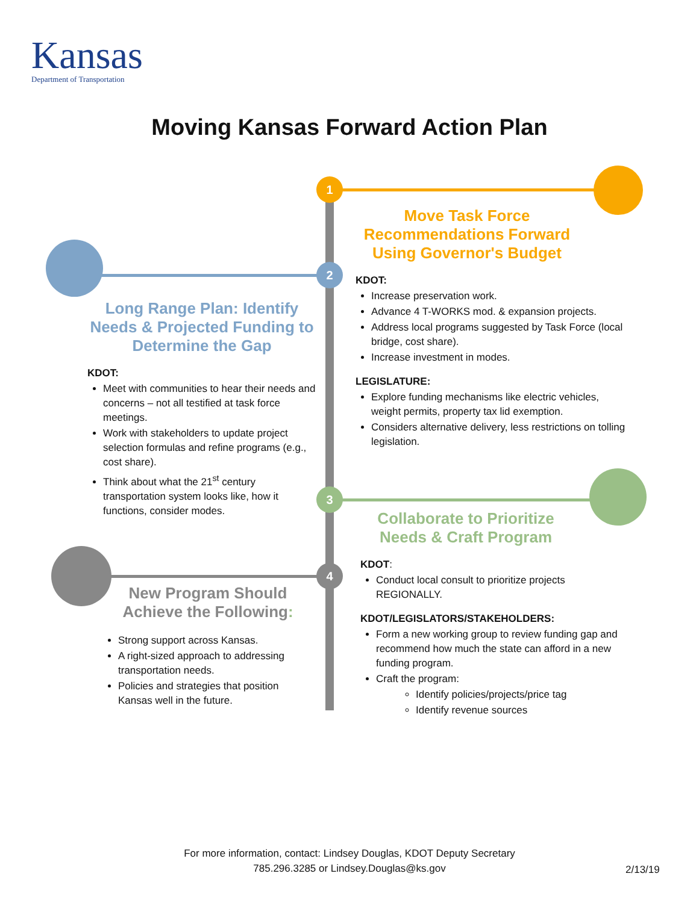Kansas
Department of Transportation
Moving Kansas Forward Action Plan
1
2
3
4
Move Task Force Recommendations Forward Using Governor's Budget
KDOT:
Increase preservation work.
Advance 4 T-WORKS mod. & expansion projects.
Address local programs suggested by Task Force (local bridge, cost share).
Increase investment in modes.
LEGISLATURE:
Explore funding mechanisms like electric vehicles, weight permits, property tax lid exemption.
Considers alternative delivery, less restrictions on tolling legislation.
Long Range Plan: Identify Needs & Projected Funding to Determine the Gap
KDOT:
Meet with communities to hear their needs and concerns – not all testified at task force meetings.
Work with stakeholders to update project selection formulas and refine programs (e.g., cost share).
Think about what the 21<sup>st</sup> century transportation system looks like, how it functions, consider modes.
Collaborate to Prioritize Needs & Craft Program
KDOT:
Conduct local consult to prioritize projects REGIONALLY.
KDOT/LEGISLATORS/STAKEHOLDERS:
Form a new working group to review funding gap and recommend how much the state can afford in a new funding program.
Craft the program:
Identify policies/projects/price tag
Identify revenue sources
New Program Should Achieve the Following:
Strong support across Kansas.
A right-sized approach to addressing transportation needs.
Policies and strategies that position Kansas well in the future.
For more information, contact: Lindsey Douglas, KDOT Deputy Secretary
785.296.3285 or Lindsey.Douglas@ks.gov
2/13/19